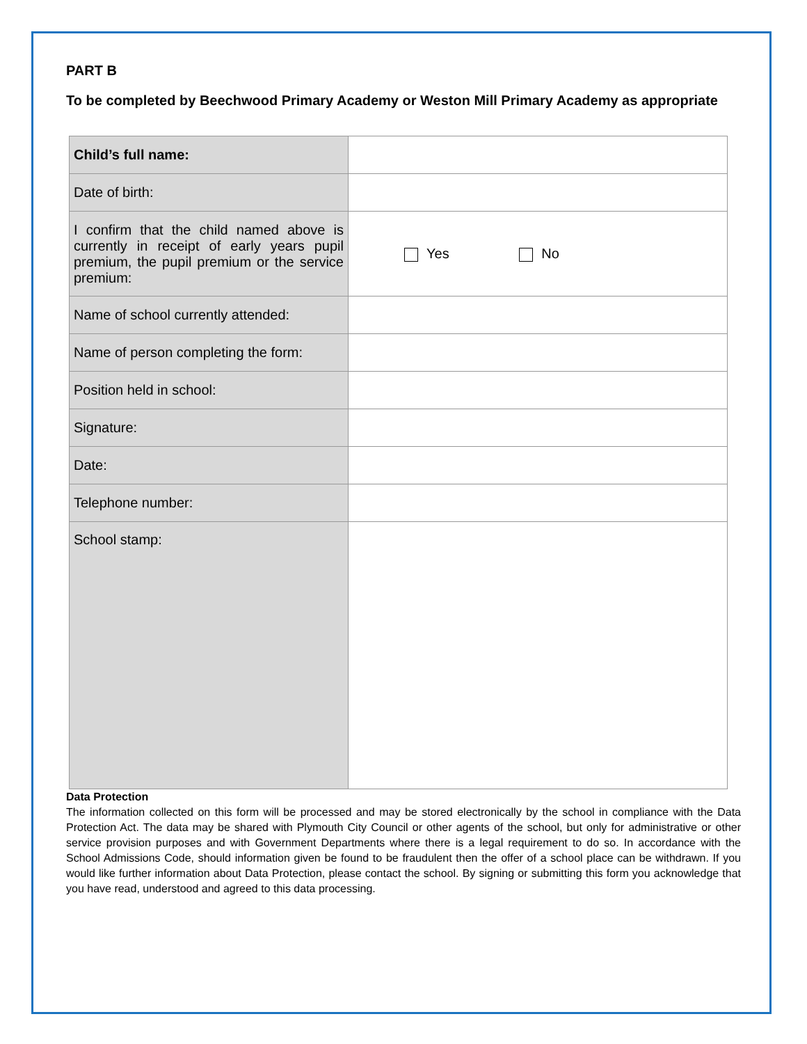PART B
To be completed by Beechwood Primary Academy or Weston Mill Primary Academy as appropriate
| Child’s full name: | |
| Date of birth: | |
| I confirm that the child named above is currently in receipt of early years pupil premium, the pupil premium or the service premium: | Yes No |
| Name of school currently attended: | |
| Name of person completing the form: | |
| Position held in school: | |
| Signature: | |
| Date: | |
| Telephone number: | |
| School stamp: | |
Data Protection
The information collected on this form will be processed and may be stored electronically by the school in compliance with the Data Protection Act. The data may be shared with Plymouth City Council or other agents of the school, but only for administrative or other service provision purposes and with Government Departments where there is a legal requirement to do so. In accordance with the School Admissions Code, should information given be found to be fraudulent then the offer of a school place can be withdrawn. If you would like further information about Data Protection, please contact the school. By signing or submitting this form you acknowledge that you have read, understood and agreed to this data processing.